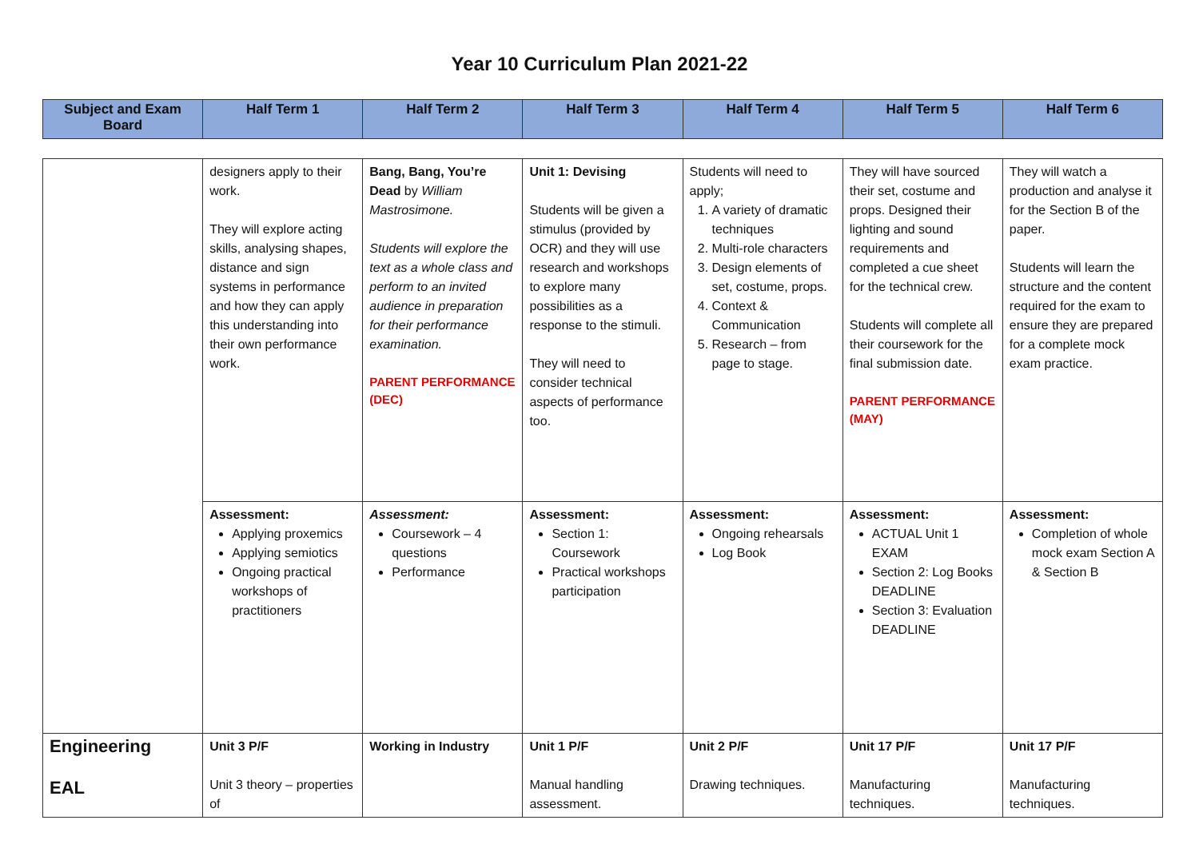Year 10 Curriculum Plan 2021-22
| Subject and Exam Board | Half Term 1 | Half Term 2 | Half Term 3 | Half Term 4 | Half Term 5 | Half Term 6 |
| --- | --- | --- | --- | --- | --- | --- |
| | designers apply to their work. They will explore acting skills, analysing shapes, distance and sign systems in performance and how they can apply this understanding into their own performance work. | Bang, Bang, You’re Dead by William Mastrosimone. Students will explore the text as a whole class and perform to an invited audience in preparation for their performance examination. PARENT PERFORMANCE (DEC) | Unit 1: Devising Students will be given a stimulus (provided by OCR) and they will use research and workshops to explore many possibilities as a response to the stimuli. They will need to consider technical aspects of performance too. | Students will need to apply; 1. A variety of dramatic techniques 2. Multi-role characters 3. Design elements of set, costume, props. 4. Context & Communication 5. Research – from page to stage. | They will have sourced their set, costume and props. Designed their lighting and sound requirements and completed a cue sheet for the technical crew. Students will complete all their coursework for the final submission date. PARENT PERFORMANCE (MAY) | They will watch a production and analyse it for the Section B of the paper. Students will learn the structure and the content required for the exam to ensure they are prepared for a complete mock exam practice. |
| | Assessment: Applying proxemics Applying semiotics Ongoing practical workshops of practitioners | Assessment: Coursework – 4 questions Performance | Assessment: Section 1: Coursework Practical workshops participation | Assessment: Ongoing rehearsals Log Book | Assessment: ACTUAL Unit 1 EXAM Section 2: Log Books DEADLINE Section 3: Evaluation DEADLINE | Assessment: Completion of whole mock exam Section A & Section B |
| Engineering EAL | Unit 3 P/F Unit 3 theory – properties of | Working in Industry | Unit 1 P/F Manual handling assessment. | Unit 2 P/F Drawing techniques. | Unit 17 P/F Manufacturing techniques. | Unit 17 P/F Manufacturing techniques. |